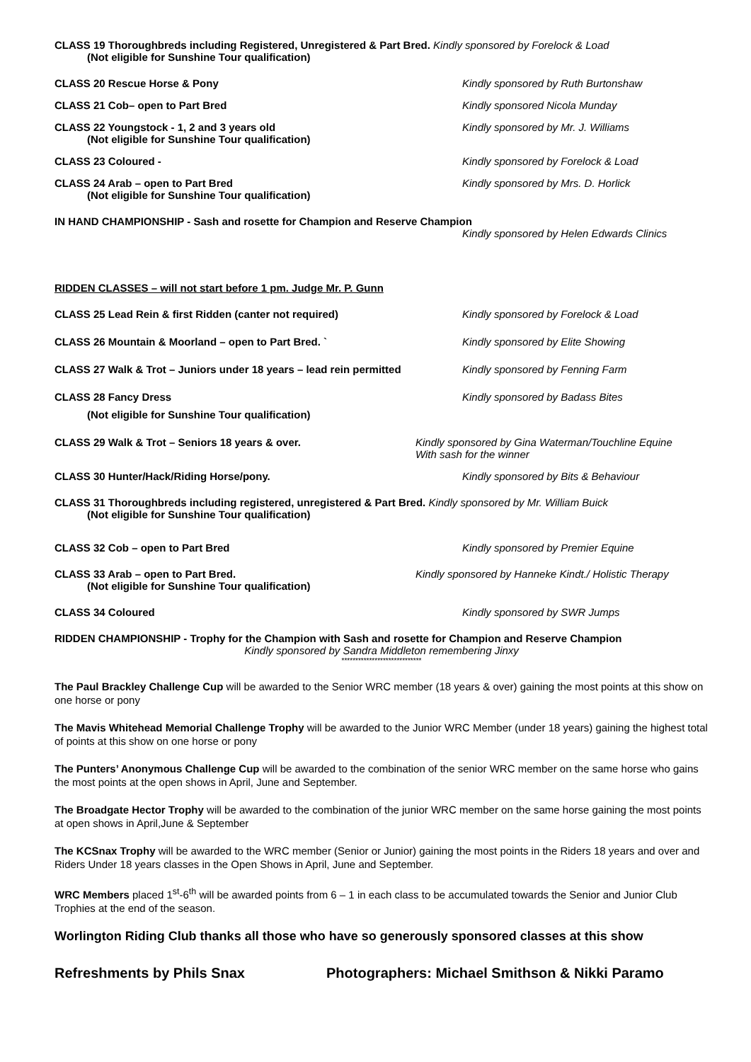CLASS 19 Thoroughbreds including Registered, Unregistered & Part Bred. Kindly sponsored by Forelock & Load
(Not eligible for Sunshine Tour qualification)
CLASS 20 Rescue Horse & Pony Kindly sponsored by Ruth Burtonshaw
CLASS 21 Cob– open to Part Bred Kindly sponsored Nicola Munday
CLASS 22 Youngstock - 1, 2 and 3 years old
(Not eligible for Sunshine Tour qualification)
Kindly sponsored by Mr. J. Williams
CLASS 23 Coloured - Kindly sponsored by Forelock & Load
CLASS 24 Arab – open to Part Bred
(Not eligible for Sunshine Tour qualification)
Kindly sponsored by Mrs. D. Horlick
IN HAND CHAMPIONSHIP - Sash and rosette for Champion and Reserve Champion
Kindly sponsored by Helen Edwards Clinics
RIDDEN CLASSES – will not start before 1 pm. Judge Mr. P. Gunn
CLASS 25 Lead Rein & first Ridden (canter not required) Kindly sponsored by Forelock & Load
CLASS 26 Mountain & Moorland – open to Part Bred. ` Kindly sponsored by Elite Showing
CLASS 27 Walk & Trot – Juniors under 18 years – lead rein permitted
Kindly sponsored by Fenning Farm
CLASS 28 Fancy Dress
(Not eligible for Sunshine Tour qualification)
Kindly sponsored by Badass Bites
CLASS 29 Walk & Trot – Seniors 18 years & over. Kindly sponsored by Gina Waterman/Touchline Equine
With sash for the winner
CLASS 30 Hunter/Hack/Riding Horse/pony. Kindly sponsored by Bits & Behaviour
CLASS 31 Thoroughbreds including registered, unregistered & Part Bred. Kindly sponsored by Mr. William Buick
(Not eligible for Sunshine Tour qualification)
CLASS 32 Cob – open to Part Bred Kindly sponsored by Premier Equine
CLASS 33 Arab – open to Part Bred.
(Not eligible for Sunshine Tour qualification)
Kindly sponsored by Hanneke Kindt./ Holistic Therapy
CLASS 34 Coloured Kindly sponsored by SWR Jumps
RIDDEN CHAMPIONSHIP - Trophy for the Champion with Sash and rosette for Champion and Reserve Champion
Kindly sponsored by Sandra Middleton remembering Jinxy
*****************************
The Paul Brackley Challenge Cup will be awarded to the Senior WRC member (18 years & over) gaining the most points at this show on one horse or pony
The Mavis Whitehead Memorial Challenge Trophy will be awarded to the Junior WRC Member (under 18 years) gaining the highest total of points at this show on one horse or pony
The Punters’ Anonymous Challenge Cup will be awarded to the combination of the senior WRC member on the same horse who gains the most points at the open shows in April, June and September.
The Broadgate Hector Trophy will be awarded to the combination of the junior WRC member on the same horse gaining the most points at open shows in April,June & September
The KCSnax Trophy will be awarded to the WRC member (Senior or Junior) gaining the most points in the Riders 18 years and over and Riders Under 18 years classes in the Open Shows in April, June and September.
WRC Members placed 1<sup>st</sup>-6<sup>th</sup> will be awarded points from 6 – 1 in each class to be accumulated towards the Senior and Junior Club Trophies at the end of the season.
Worlington Riding Club thanks all those who have so generously sponsored classes at this show
Refreshments by Phils Snax Photographers: Michael Smithson & Nikki Paramo